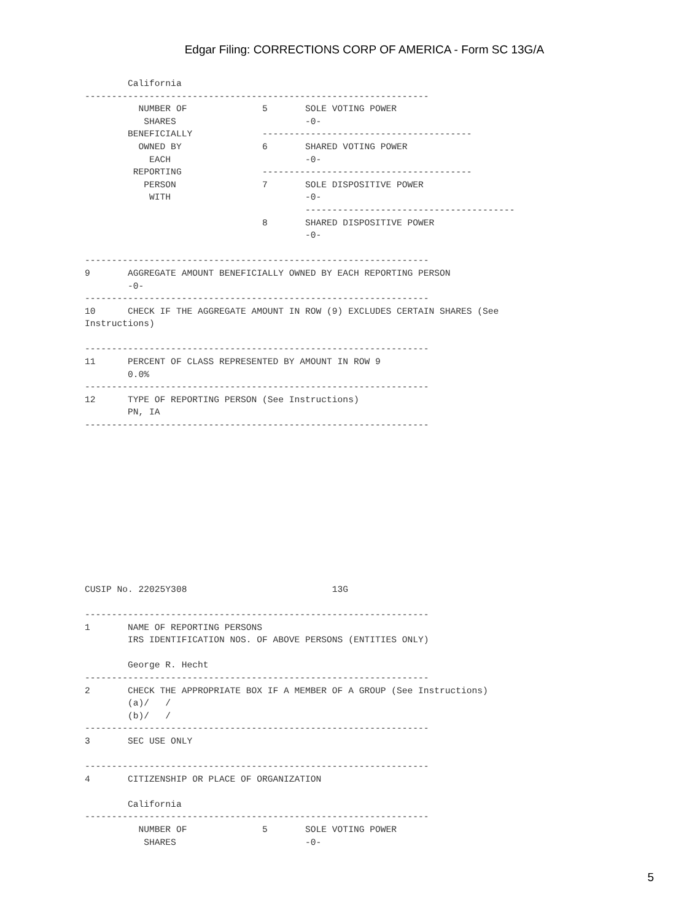Edgar Filing: CORRECTIONS CORP OF AMERICA - Form SC 13G/A
        California
----------------------------------------------------------------
          NUMBER OF              5       SOLE VOTING POWER
           SHARES                        -0-
        BENEFICIALLY             ---------------------------------------
          OWNED BY               6       SHARED VOTING POWER
            EACH                         -0-
         REPORTING               ---------------------------------------
           PERSON                7       SOLE DISPOSITIVE POWER
            WITH                         -0-
                                         ---------------------------------------
                                 8       SHARED DISPOSITIVE POWER
                                         -0-

----------------------------------------------------------------
9       AGGREGATE AMOUNT BENEFICIALLY OWNED BY EACH REPORTING PERSON
        -0-
----------------------------------------------------------------
10      CHECK IF THE AGGREGATE AMOUNT IN ROW (9) EXCLUDES CERTAIN SHARES (See
Instructions)

----------------------------------------------------------------
11      PERCENT OF CLASS REPRESENTED BY AMOUNT IN ROW 9
        0.0%
----------------------------------------------------------------
12      TYPE OF REPORTING PERSON (See Instructions)
        PN, IA
----------------------------------------------------------------












CUSIP No. 22025Y308                           13G

----------------------------------------------------------------
1       NAME OF REPORTING PERSONS
        IRS IDENTIFICATION NOS. OF ABOVE PERSONS (ENTITIES ONLY)

        George R. Hecht
----------------------------------------------------------------
2       CHECK THE APPROPRIATE BOX IF A MEMBER OF A GROUP (See Instructions)
        (a)/   /
        (b)/   /
----------------------------------------------------------------
3       SEC USE ONLY

----------------------------------------------------------------
4       CITIZENSHIP OR PLACE OF ORGANIZATION

        California
----------------------------------------------------------------
          NUMBER OF              5       SOLE VOTING POWER
           SHARES                        -0-
5